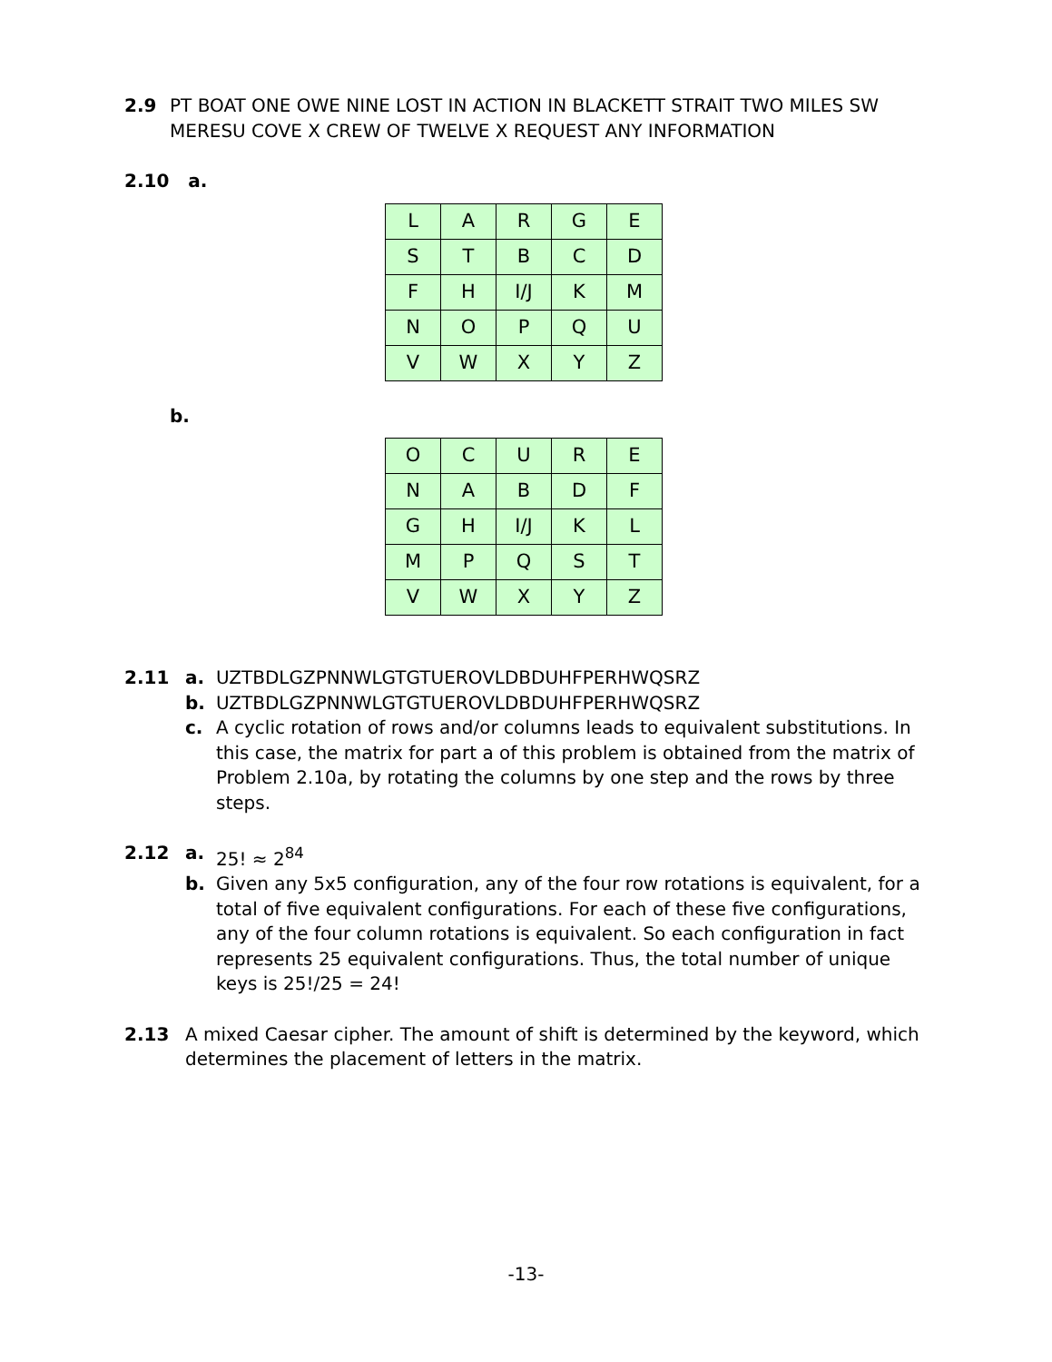2.9 PT BOAT ONE OWE NINE LOST IN ACTION IN BLACKETT STRAIT TWO MILES SW MERESU COVE X CREW OF TWELVE X REQUEST ANY INFORMATION
2.10 a.
| L | A | R | G | E |
| S | T | B | C | D |
| F | H | I/J | K | M |
| N | O | P | Q | U |
| V | W | X | Y | Z |
b.
| O | C | U | R | E |
| N | A | B | D | F |
| G | H | I/J | K | L |
| M | P | Q | S | T |
| V | W | X | Y | Z |
2.11 a. UZTBDLGZPNNWLGTGTUEROVLDBDUHFPERHWQSRZ
b. UZTBDLGZPNNWLGTGTUEROVLDBDUHFPERHWQSRZ
c. A cyclic rotation of rows and/or columns leads to equivalent substitutions. In this case, the matrix for part a of this problem is obtained from the matrix of Problem 2.10a, by rotating the columns by one step and the rows by three steps.
2.12 a. 25! ≈ 2<sup>84</sup>
b. Given any 5x5 configuration, any of the four row rotations is equivalent, for a total of five equivalent configurations. For each of these five configurations, any of the four column rotations is equivalent. So each configuration in fact represents 25 equivalent configurations. Thus, the total number of unique keys is 25!/25 = 24!
2.13 A mixed Caesar cipher. The amount of shift is determined by the keyword, which determines the placement of letters in the matrix.
-13-